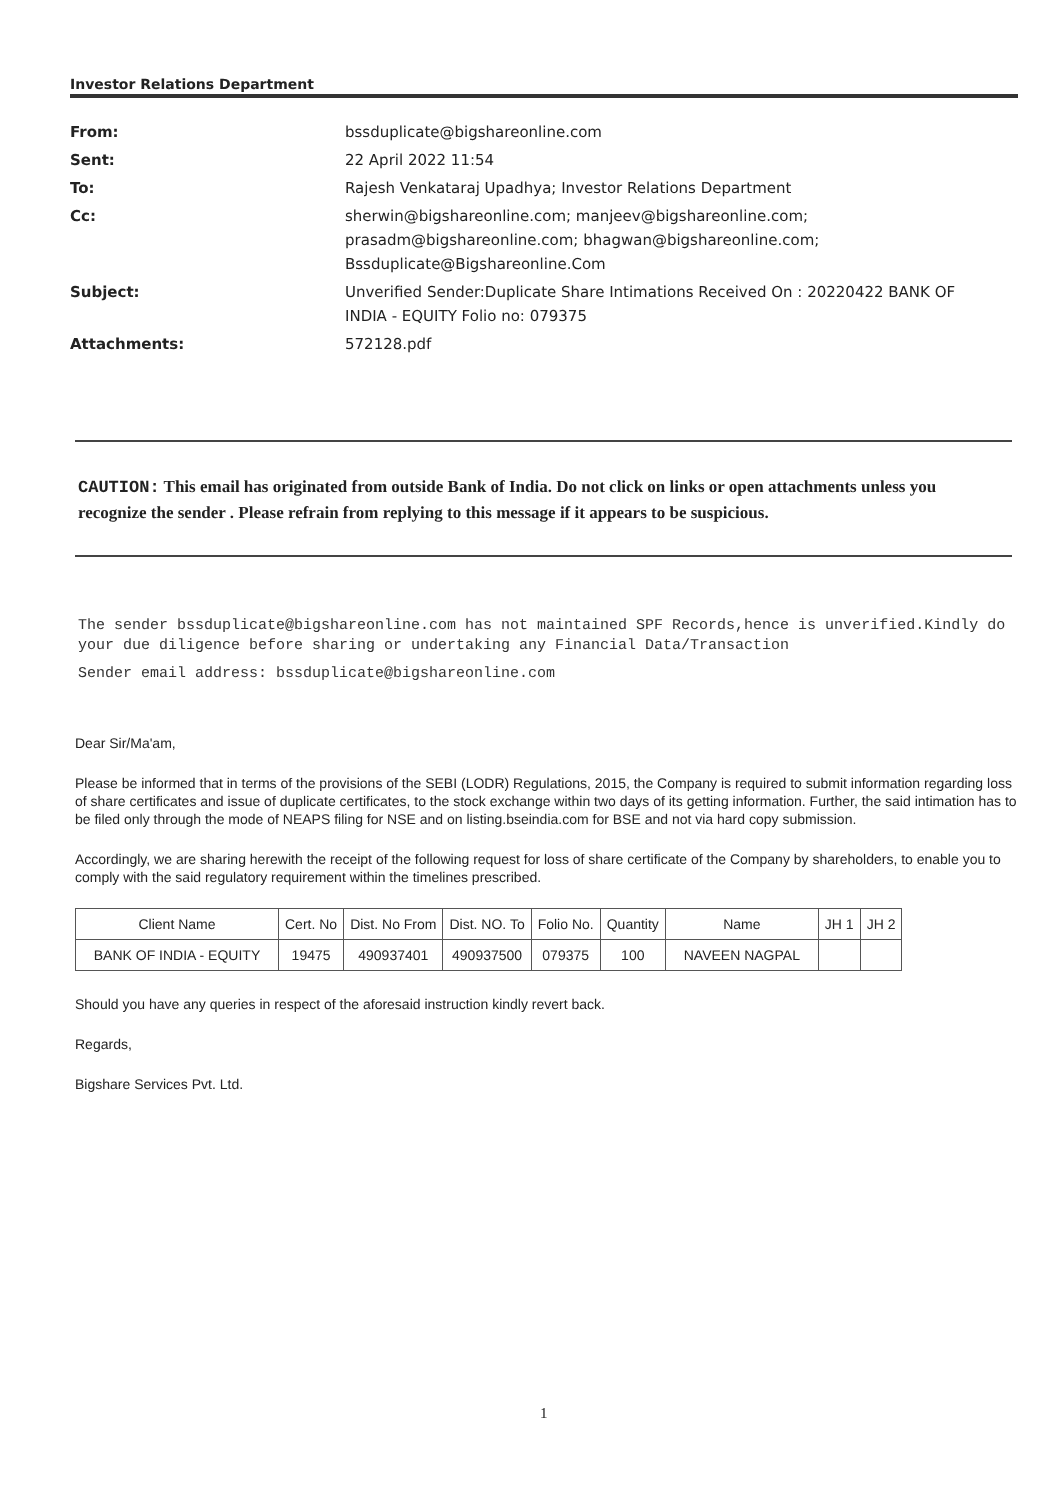Investor Relations Department
| From: | bssduplicate@bigshareonline.com |
| Sent: | 22 April 2022 11:54 |
| To: | Rajesh Venkataraj Upadhya; Investor Relations Department |
| Cc: | sherwin@bigshareonline.com; manjeev@bigshareonline.com; prasadm@bigshareonline.com; bhagwan@bigshareonline.com; Bssduplicate@Bigshareonline.Com |
| Subject: | Unverified Sender:Duplicate Share Intimations Received On : 20220422 BANK OF INDIA - EQUITY Folio no: 079375 |
| Attachments: | 572128.pdf |
CAUTION: This email has originated from outside Bank of India. Do not click on links or open attachments unless you recognize the sender . Please refrain from replying to this message if it appears to be suspicious.
The sender bssduplicate@bigshareonline.com has not maintained SPF Records,hence is unverified.Kindly do your due diligence before sharing or undertaking any Financial Data/Transaction
Sender email address: bssduplicate@bigshareonline.com
Dear Sir/Ma'am,
Please be informed that in terms of the provisions of the SEBI (LODR) Regulations, 2015, the Company is required to submit information regarding loss of share certificates and issue of duplicate certificates, to the stock exchange within two days of its getting information. Further, the said intimation has to be filed only through the mode of NEAPS filing for NSE and on listing.bseindia.com for BSE and not via hard copy submission.
Accordingly, we are sharing herewith the receipt of the following request for loss of share certificate of the Company by shareholders, to enable you to comply with the said regulatory requirement within the timelines prescribed.
| Client Name | Cert. No | Dist. No From | Dist. NO. To | Folio No. | Quantity | Name | JH 1 | JH 2 |
| --- | --- | --- | --- | --- | --- | --- | --- | --- |
| BANK OF INDIA - EQUITY | 19475 | 490937401 | 490937500 | 079375 | 100 | NAVEEN NAGPAL | | |
Should you have any queries in respect of the aforesaid instruction kindly revert back.
Regards,
Bigshare Services Pvt. Ltd.
1